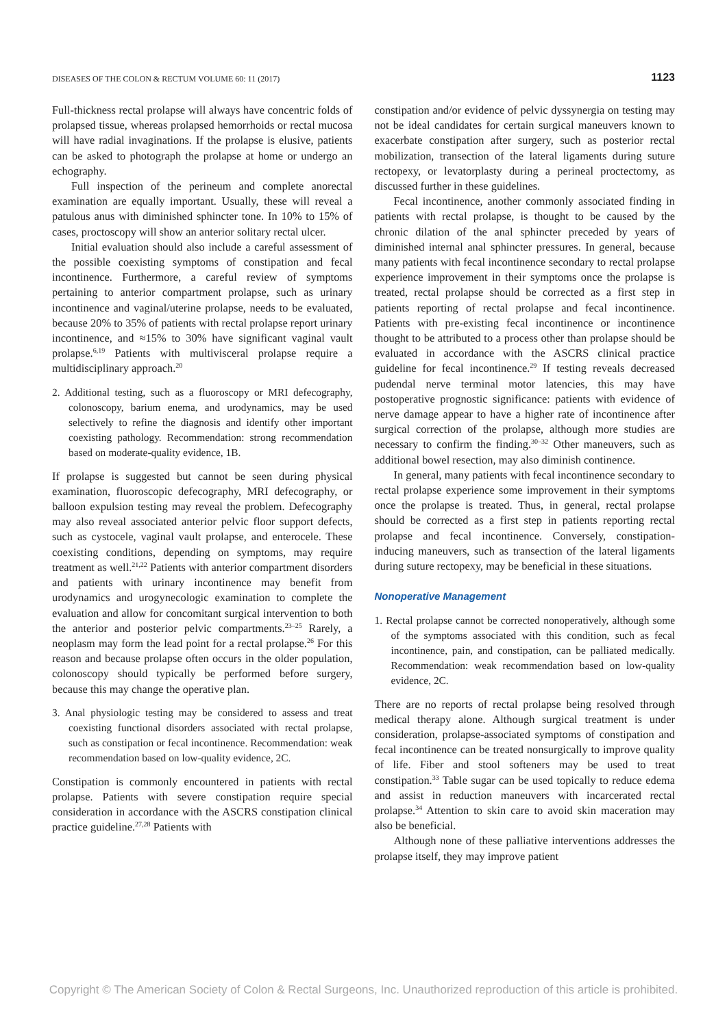DISEASES OF THE COLON & RECTUM VOLUME 60: 11 (2017)
1123
Full-thickness rectal prolapse will always have concentric folds of prolapsed tissue, whereas prolapsed hemorrhoids or rectal mucosa will have radial invaginations. If the prolapse is elusive, patients can be asked to photograph the prolapse at home or undergo an echography.
Full inspection of the perineum and complete anorectal examination are equally important. Usually, these will reveal a patulous anus with diminished sphincter tone. In 10% to 15% of cases, proctoscopy will show an anterior solitary rectal ulcer.
Initial evaluation should also include a careful assessment of the possible coexisting symptoms of constipation and fecal incontinence. Furthermore, a careful review of symptoms pertaining to anterior compartment prolapse, such as urinary incontinence and vaginal/uterine prolapse, needs to be evaluated, because 20% to 35% of patients with rectal prolapse report urinary incontinence, and ≈15% to 30% have significant vaginal vault prolapse.<sup>6,19</sup> Patients with multivisceral prolapse require a multidisciplinary approach.<sup>20</sup>
2. Additional testing, such as a fluoroscopy or MRI defecography, colonoscopy, barium enema, and urodynamics, may be used selectively to refine the diagnosis and identify other important coexisting pathology. Recommendation: strong recommendation based on moderate-quality evidence, 1B.
If prolapse is suggested but cannot be seen during physical examination, fluoroscopic defecography, MRI defecography, or balloon expulsion testing may reveal the problem. Defecography may also reveal associated anterior pelvic floor support defects, such as cystocele, vaginal vault prolapse, and enterocele. These coexisting conditions, depending on symptoms, may require treatment as well.<sup>21,22</sup> Patients with anterior compartment disorders and patients with urinary incontinence may benefit from urodynamics and urogynecologic examination to complete the evaluation and allow for concomitant surgical intervention to both the anterior and posterior pelvic compartments.<sup>23–25</sup> Rarely, a neoplasm may form the lead point for a rectal prolapse.<sup>26</sup> For this reason and because prolapse often occurs in the older population, colonoscopy should typically be performed before surgery, because this may change the operative plan.
3. Anal physiologic testing may be considered to assess and treat coexisting functional disorders associated with rectal prolapse, such as constipation or fecal incontinence. Recommendation: weak recommendation based on low-quality evidence, 2C.
Constipation is commonly encountered in patients with rectal prolapse. Patients with severe constipation require special consideration in accordance with the ASCRS constipation clinical practice guideline.<sup>27,28</sup> Patients with
constipation and/or evidence of pelvic dyssynergia on testing may not be ideal candidates for certain surgical maneuvers known to exacerbate constipation after surgery, such as posterior rectal mobilization, transection of the lateral ligaments during suture rectopexy, or levatorplasty during a perineal proctectomy, as discussed further in these guidelines.
Fecal incontinence, another commonly associated finding in patients with rectal prolapse, is thought to be caused by the chronic dilation of the anal sphincter preceded by years of diminished internal anal sphincter pressures. In general, because many patients with fecal incontinence secondary to rectal prolapse experience improvement in their symptoms once the prolapse is treated, rectal prolapse should be corrected as a first step in patients reporting of rectal prolapse and fecal incontinence. Patients with pre-existing fecal incontinence or incontinence thought to be attributed to a process other than prolapse should be evaluated in accordance with the ASCRS clinical practice guideline for fecal incontinence.<sup>29</sup> If testing reveals decreased pudendal nerve terminal motor latencies, this may have postoperative prognostic significance: patients with evidence of nerve damage appear to have a higher rate of incontinence after surgical correction of the prolapse, although more studies are necessary to confirm the finding.<sup>30–32</sup> Other maneuvers, such as additional bowel resection, may also diminish continence.
In general, many patients with fecal incontinence secondary to rectal prolapse experience some improvement in their symptoms once the prolapse is treated. Thus, in general, rectal prolapse should be corrected as a first step in patients reporting rectal prolapse and fecal incontinence. Conversely, constipation-inducing maneuvers, such as transection of the lateral ligaments during suture rectopexy, may be beneficial in these situations.
Nonoperative Management
1. Rectal prolapse cannot be corrected nonoperatively, although some of the symptoms associated with this condition, such as fecal incontinence, pain, and constipation, can be palliated medically. Recommendation: weak recommendation based on low-quality evidence, 2C.
There are no reports of rectal prolapse being resolved through medical therapy alone. Although surgical treatment is under consideration, prolapse-associated symptoms of constipation and fecal incontinence can be treated nonsurgically to improve quality of life. Fiber and stool softeners may be used to treat constipation.<sup>33</sup> Table sugar can be used topically to reduce edema and assist in reduction maneuvers with incarcerated rectal prolapse.<sup>34</sup> Attention to skin care to avoid skin maceration may also be beneficial.
Although none of these palliative interventions addresses the prolapse itself, they may improve patient
Copyright © The American Society of Colon & Rectal Surgeons, Inc. Unauthorized reproduction of this article is prohibited.